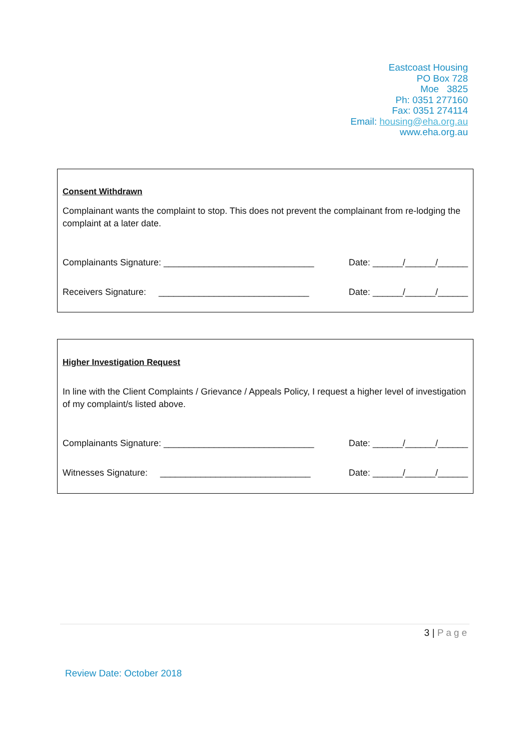Eastcoast Housing
PO Box 728
Moe 3825
Ph: 0351 277160
Fax: 0351 274114
Email: housing@eha.org.au
www.eha.org.au
Consent Withdrawn
Complainant wants the complaint to stop. This does not prevent the complainant from re-lodging the complaint at a later date.
Complainants Signature: ______________________________ Date: ______/______/______
Receivers Signature: ______________________________ Date: ______/______/______
Higher Investigation Request
In line with the Client Complaints / Grievance / Appeals Policy, I request a higher level of investigation of my complaint/s listed above.
Complainants Signature: ______________________________ Date: ______/______/______
Witnesses Signature: ______________________________ Date: ______/______/______
3 | Page
Review Date: October 2018